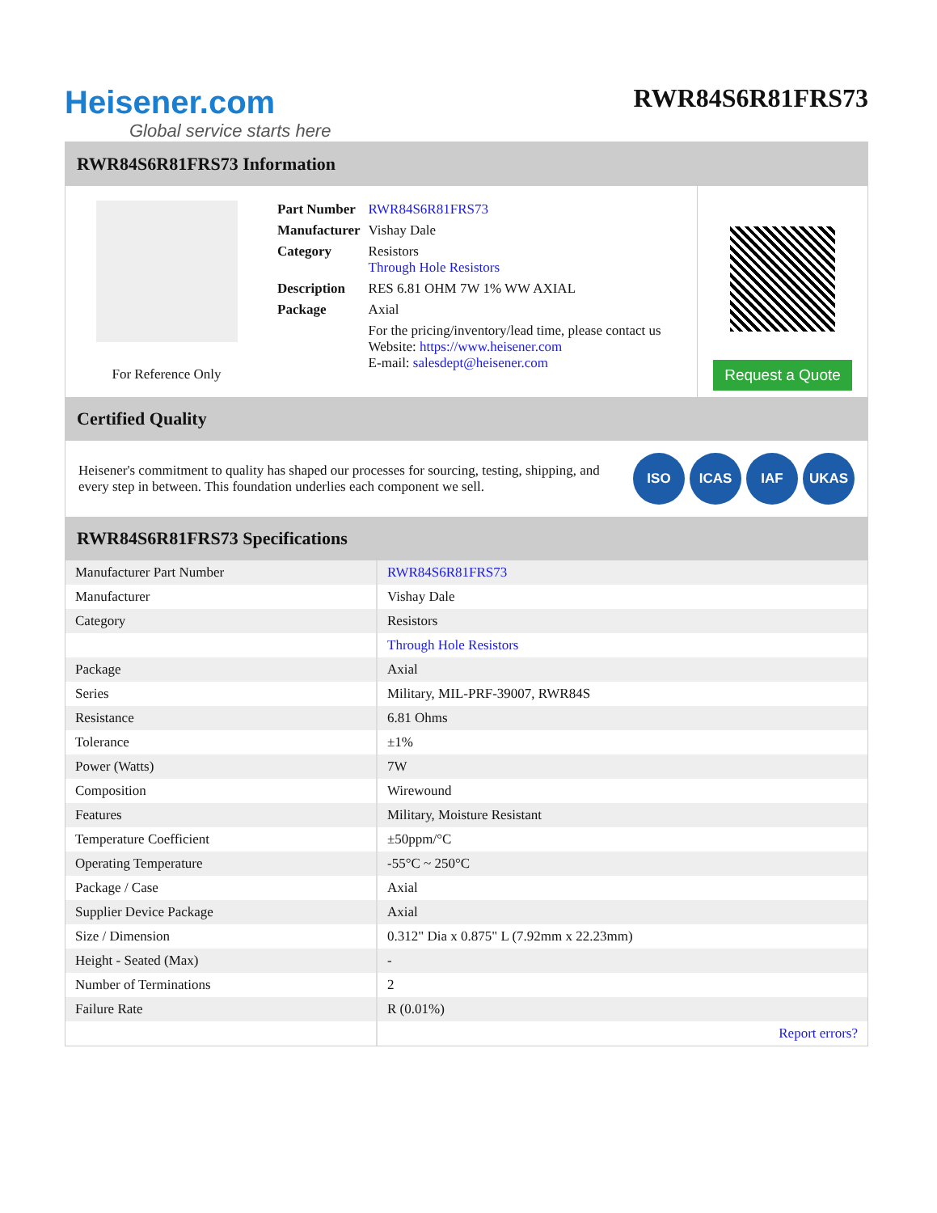Heisener.com
Global service starts here
RWR84S6R81FRS73
RWR84S6R81FRS73 Information
For Reference Only
| Part Number | RWR84S6R81FRS73 |
| Manufacturer | Vishay Dale |
| Category | Resistors Through Hole Resistors |
| Description | RES 6.81 OHM 7W 1% WW AXIAL |
| Package | Axial |
| | For the pricing/inventory/lead time, please contact us Website: https://www.heisener.com E-mail: salesdept@heisener.com |
Request a Quote
Certified Quality
Heisener's commitment to quality has shaped our processes for sourcing, testing, shipping, and every step in between. This foundation underlies each component we sell.
ISO ICAS IAF UKAS
RWR84S6R81FRS73 Specifications
| Manufacturer Part Number | RWR84S6R81FRS73 |
| Manufacturer | Vishay Dale |
| Category | Resistors |
| | Through Hole Resistors |
| Package | Axial |
| Series | Military, MIL-PRF-39007, RWR84S |
| Resistance | 6.81 Ohms |
| Tolerance | ±1% |
| Power (Watts) | 7W |
| Composition | Wirewound |
| Features | Military, Moisture Resistant |
| Temperature Coefficient | ±50ppm/°C |
| Operating Temperature | -55°C ~ 250°C |
| Package / Case | Axial |
| Supplier Device Package | Axial |
| Size / Dimension | 0.312" Dia x 0.875" L (7.92mm x 22.23mm) |
| Height - Seated (Max) | - |
| Number of Terminations | 2 |
| Failure Rate | R (0.01%) |
| | Report errors? |